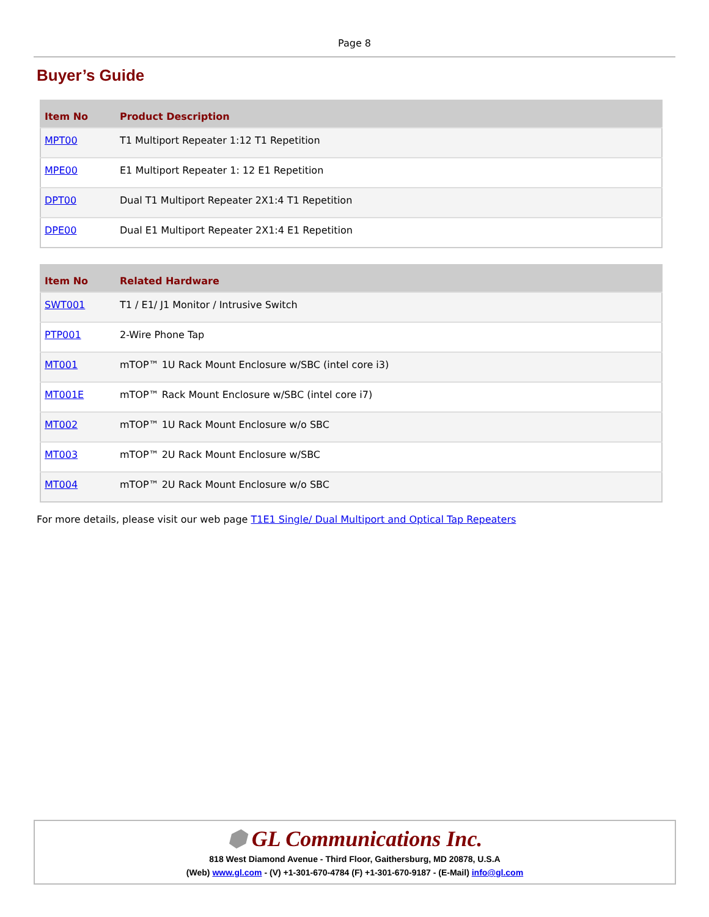Page 8
Buyer’s Guide
| Item No | Product Description |
| --- | --- |
| MPT00 | T1 Multiport Repeater 1:12 T1 Repetition |
| MPE00 | E1 Multiport Repeater 1: 12 E1 Repetition |
| DPT00 | Dual T1 Multiport Repeater 2X1:4 T1 Repetition |
| DPE00 | Dual E1 Multiport Repeater 2X1:4 E1 Repetition |
| Item No | Related Hardware |
| --- | --- |
| SWT001 | T1 / E1/ J1 Monitor / Intrusive Switch |
| PTP001 | 2-Wire Phone Tap |
| MT001 | mTOP™ 1U Rack Mount Enclosure w/SBC (intel core i3) |
| MT001E | mTOP™ Rack Mount Enclosure w/SBC (intel core i7) |
| MT002 | mTOP™ 1U Rack Mount Enclosure w/o SBC |
| MT003 | mTOP™ 2U Rack Mount Enclosure w/SBC |
| MT004 | mTOP™ 2U Rack Mount Enclosure w/o SBC |
For more details, please visit our web page T1E1 Single/ Dual Multiport and Optical Tap Repeaters
⬢ GL Communications Inc.
818 West Diamond Avenue - Third Floor, Gaithersburg, MD 20878, U.S.A
(Web) www.gl.com - (V) +1-301-670-4784 (F) +1-301-670-9187 - (E-Mail) info@gl.com